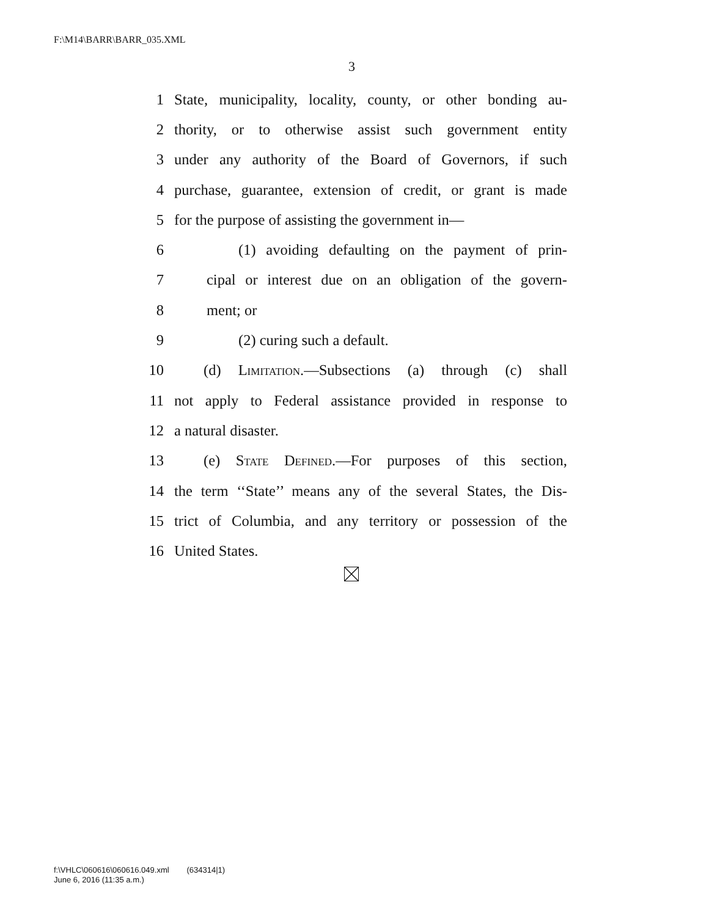F:\M14\BARR\BARR_035.XML
3
1 State, municipality, locality, county, or other bonding au-
2 thority, or to otherwise assist such government entity
3 under any authority of the Board of Governors, if such
4 purchase, guarantee, extension of credit, or grant is made
5 for the purpose of assisting the government in—
6 (1) avoiding defaulting on the payment of prin-
7 cipal or interest due on an obligation of the govern-
8 ment; or
9 (2) curing such a default.
10 (d) Limitation.—Subsections (a) through (c) shall
11 not apply to Federal assistance provided in response to
12 a natural disaster.
13 (e) State Defined.—For purposes of this section,
14 the term ‘‘State’’ means any of the several States, the Dis-
15 trict of Columbia, and any territory or possession of the
16 United States.
f:\VHLC\060616\060616.049.xml (634314|1)
June 6, 2016 (11:35 a.m.)